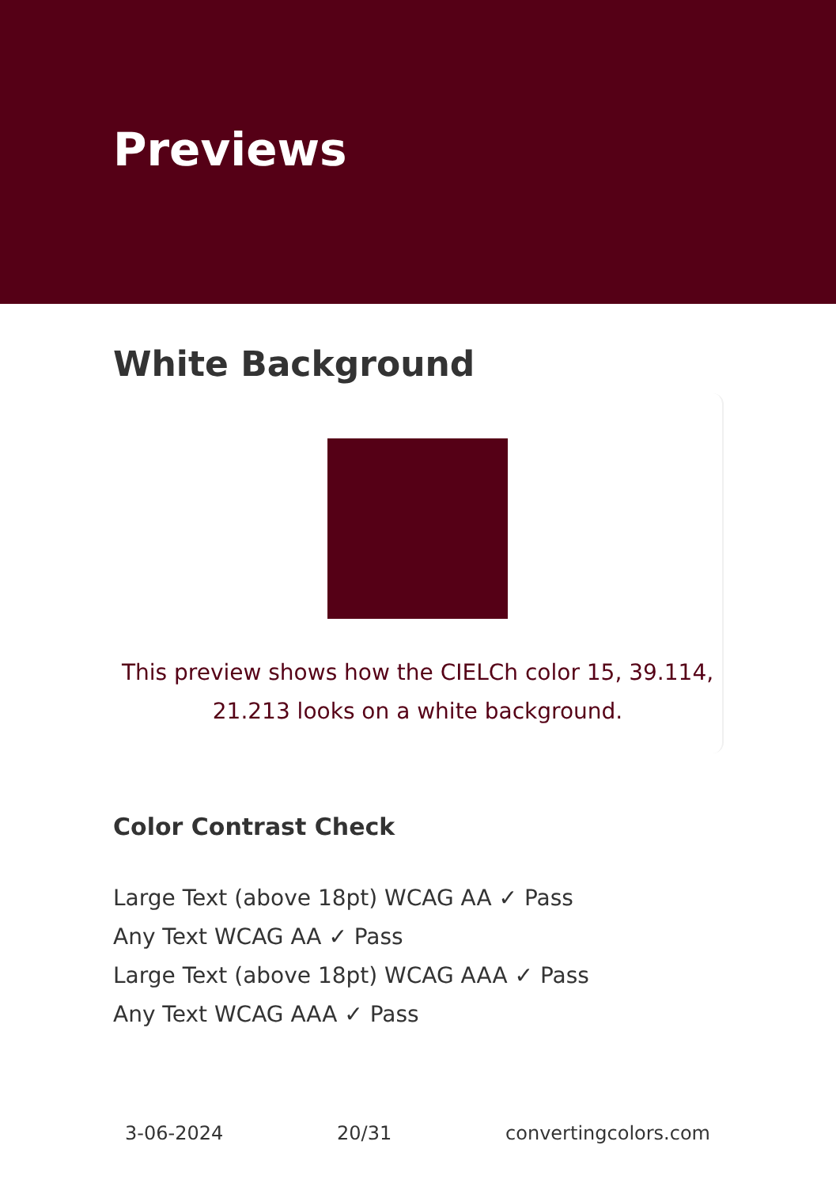Previews
White Background
This preview shows how the CIELCh color 15, 39.114, 21.213 looks on a white background.
Color Contrast Check
Large Text (above 18pt) WCAG AA ✓ Pass
Any Text WCAG AA ✓ Pass
Large Text (above 18pt) WCAG AAA ✓ Pass
Any Text WCAG AAA ✓ Pass
3-06-2024 20/31 convertingcolors.com